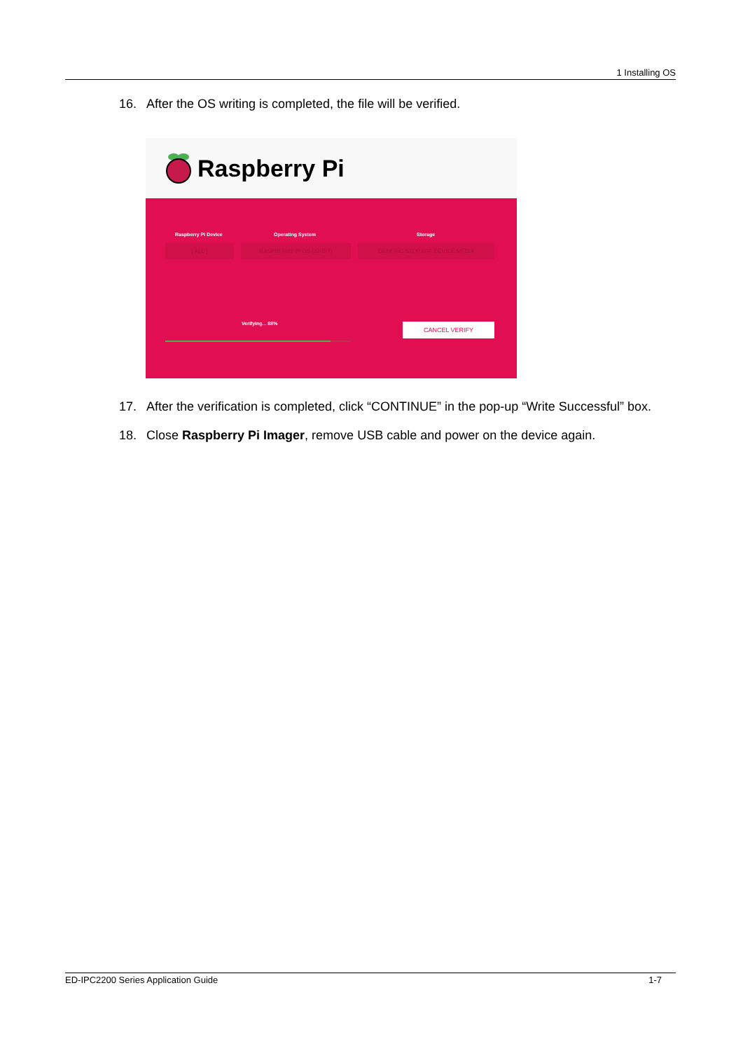1 Installing OS
16. After the OS writing is completed, the file will be verified.
Raspberry Pi
Raspberry Pi Device Operating System Storage
[ ALL ] RASPBERRY PI OS (32-BIT) GENERIC STORAGE DEVICE MEDIA
Verifying... 88% CANCEL VERIFY
17. After the verification is completed, click “CONTINUE” in the pop-up “Write Successful” box.
18. Close Raspberry Pi Imager, remove USB cable and power on the device again.
ED-IPC2200 Series Application Guide 1-7